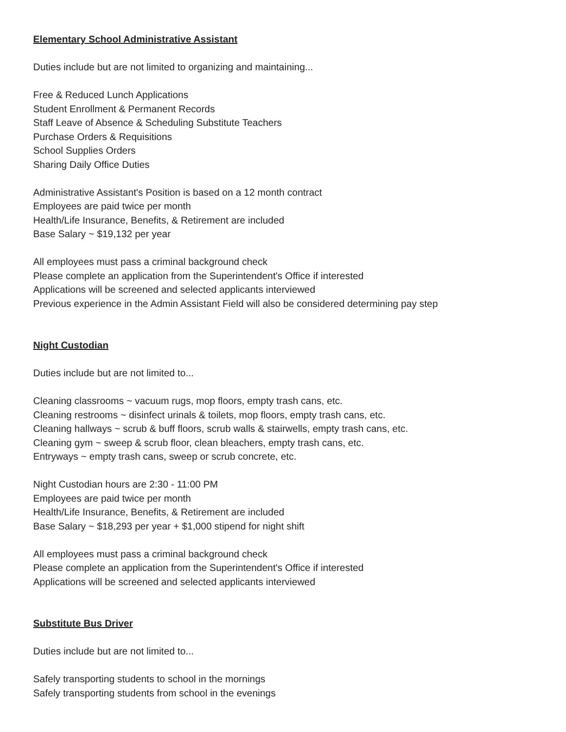Elementary School Administrative Assistant
Duties include but are not limited to organizing and maintaining...
Free & Reduced Lunch Applications
Student Enrollment & Permanent Records
Staff Leave of Absence & Scheduling Substitute Teachers
Purchase Orders & Requisitions
School Supplies Orders
Sharing Daily Office Duties
Administrative Assistant's Position is based on a 12 month contract
Employees are paid twice per month
Health/Life Insurance, Benefits, & Retirement are included
Base Salary ~ $19,132 per year
All employees must pass a criminal background check
Please complete an application from the Superintendent's Office if interested
Applications will be screened and selected applicants interviewed
Previous experience in the Admin Assistant Field will also be considered determining pay step
Night Custodian
Duties include but are not limited to...
Cleaning classrooms ~ vacuum rugs, mop floors, empty trash cans, etc.
Cleaning restrooms ~ disinfect urinals & toilets, mop floors, empty trash cans, etc.
Cleaning hallways ~ scrub & buff floors, scrub walls & stairwells, empty trash cans, etc.
Cleaning gym ~ sweep & scrub floor, clean bleachers, empty trash cans, etc.
Entryways ~ empty trash cans, sweep or scrub concrete, etc.
Night Custodian hours are 2:30 - 11:00 PM
Employees are paid twice per month
Health/Life Insurance, Benefits, & Retirement are included
Base Salary ~ $18,293 per year + $1,000 stipend for night shift
All employees must pass a criminal background check
Please complete an application from the Superintendent's Office if interested
Applications will be screened and selected applicants interviewed
Substitute Bus Driver
Duties include but are not limited to...
Safely transporting students to school in the mornings
Safely transporting students from school in the evenings